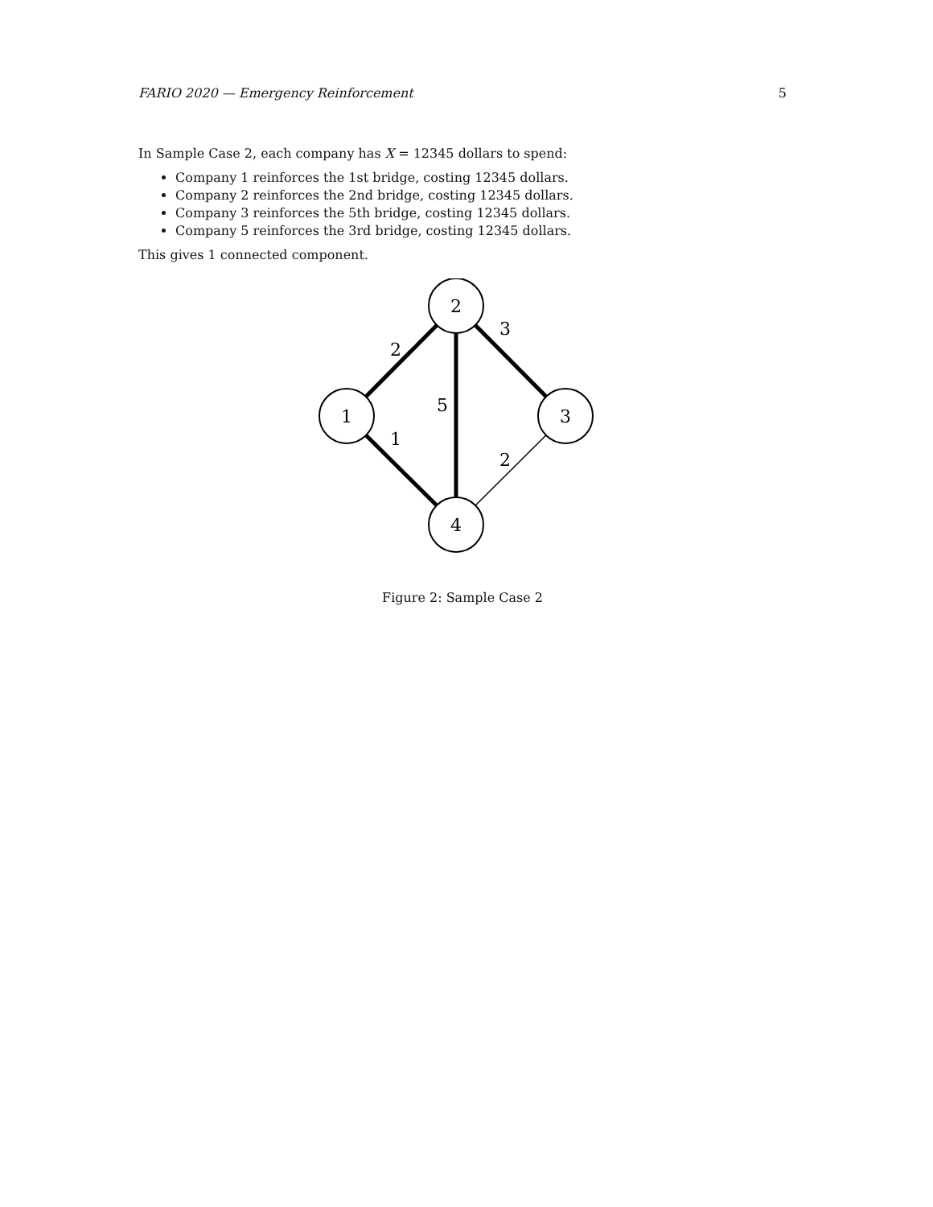FARIO 2020 — Emergency Reinforcement 5
In Sample Case 2, each company has X = 12345 dollars to spend:
Company 1 reinforces the 1st bridge, costing 12345 dollars.
Company 2 reinforces the 2nd bridge, costing 12345 dollars.
Company 3 reinforces the 5th bridge, costing 12345 dollars.
Company 5 reinforces the 3rd bridge, costing 12345 dollars.
This gives 1 connected component.
2
1
3
4
2
3
5
1
2
Figure 2: Sample Case 2